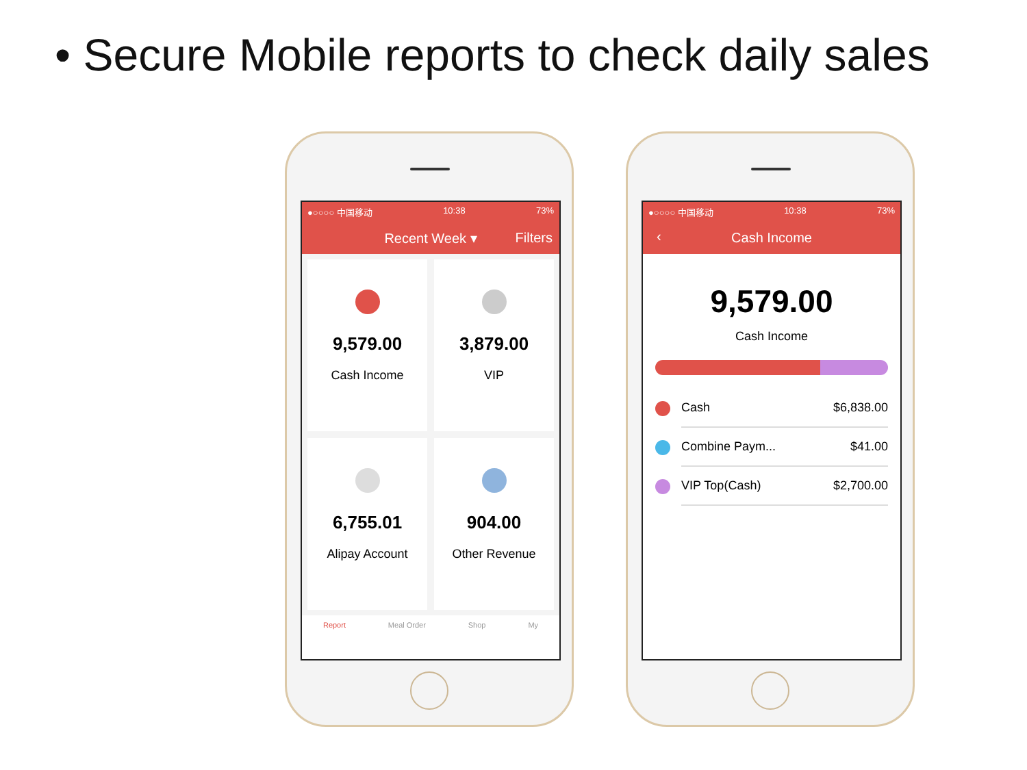• Secure Mobile reports to check daily sales
●○○○○ 中国移动 10:38 73%
Recent Week ▾ Filters
9,579.00
Cash Income
3,879.00
VIP
6,755.01
Alipay Account
904.00
Other Revenue
Report Meal Order Shop My
●○○○○ 中国移动 10:38 73%
‹ Cash Income
9,579.00
Cash Income
Cash $6,838.00
Combine Paym... $41.00
VIP Top(Cash) $2,700.00